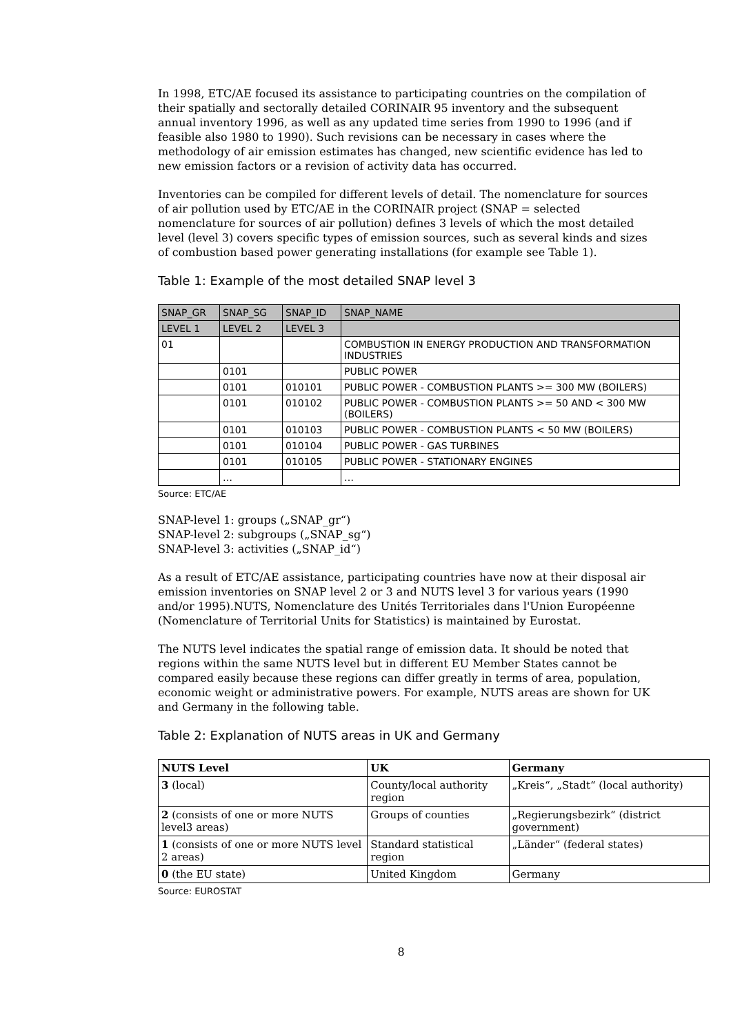In 1998, ETC/AE focused its assistance to participating countries on the compilation of their spatially and sectorally detailed CORINAIR 95 inventory and the subsequent annual inventory 1996, as well as any updated time series from 1990 to 1996 (and if feasible also 1980 to 1990). Such revisions can be necessary in cases where the methodology of air emission estimates has changed, new scientific evidence has led to new emission factors or a revision of activity data has occurred.
Inventories can be compiled for different levels of detail. The nomenclature for sources of air pollution used by ETC/AE in the CORINAIR project (SNAP = selected nomenclature for sources of air pollution) defines 3 levels of which the most detailed level (level 3) covers specific types of emission sources, such as several kinds and sizes of combustion based power generating installations (for example see Table 1).
Table 1: Example of the most detailed SNAP level 3
| SNAP_GR | SNAP_SG | SNAP_ID | SNAP_NAME |
| --- | --- | --- | --- |
| LEVEL 1 | LEVEL 2 | LEVEL 3 | |
| 01 | | | COMBUSTION IN ENERGY PRODUCTION AND TRANSFORMATION INDUSTRIES |
| | 0101 | | PUBLIC POWER |
| | 0101 | 010101 | PUBLIC POWER - COMBUSTION PLANTS >= 300 MW (BOILERS) |
| | 0101 | 010102 | PUBLIC POWER - COMBUSTION PLANTS >= 50 AND < 300 MW (BOILERS) |
| | 0101 | 010103 | PUBLIC POWER - COMBUSTION PLANTS < 50 MW (BOILERS) |
| | 0101 | 010104 | PUBLIC POWER - GAS TURBINES |
| | 0101 | 010105 | PUBLIC POWER - STATIONARY ENGINES |
| | … | | … |
Source: ETC/AE
SNAP-level 1: groups („SNAP_gr“)
SNAP-level 2: subgroups („SNAP_sg“)
SNAP-level 3: activities („SNAP_id“)
As a result of ETC/AE assistance, participating countries have now at their disposal air emission inventories on SNAP level 2 or 3 and NUTS level 3 for various years (1990 and/or 1995).NUTS, Nomenclature des Unités Territoriales dans l'Union Européenne (Nomenclature of Territorial Units for Statistics) is maintained by Eurostat.
The NUTS level indicates the spatial range of emission data. It should be noted that regions within the same NUTS level but in different EU Member States cannot be compared easily because these regions can differ greatly in terms of area, population, economic weight or administrative powers. For example, NUTS areas are shown for UK and Germany in the following table.
Table 2: Explanation of NUTS areas in UK and Germany
| NUTS Level | UK | Germany |
| --- | --- | --- |
| 3 (local) | County/local authority region | „Kreis“, „Stadt“ (local authority) |
| 2 (consists of one or more NUTS level3 areas) | Groups of counties | „Regierungsbezirk“ (district government) |
| 1 (consists of one or more NUTS level 2 areas) | Standard statistical region | „Länder“ (federal states) |
| 0 (the EU state) | United Kingdom | Germany |
Source: EUROSTAT
8